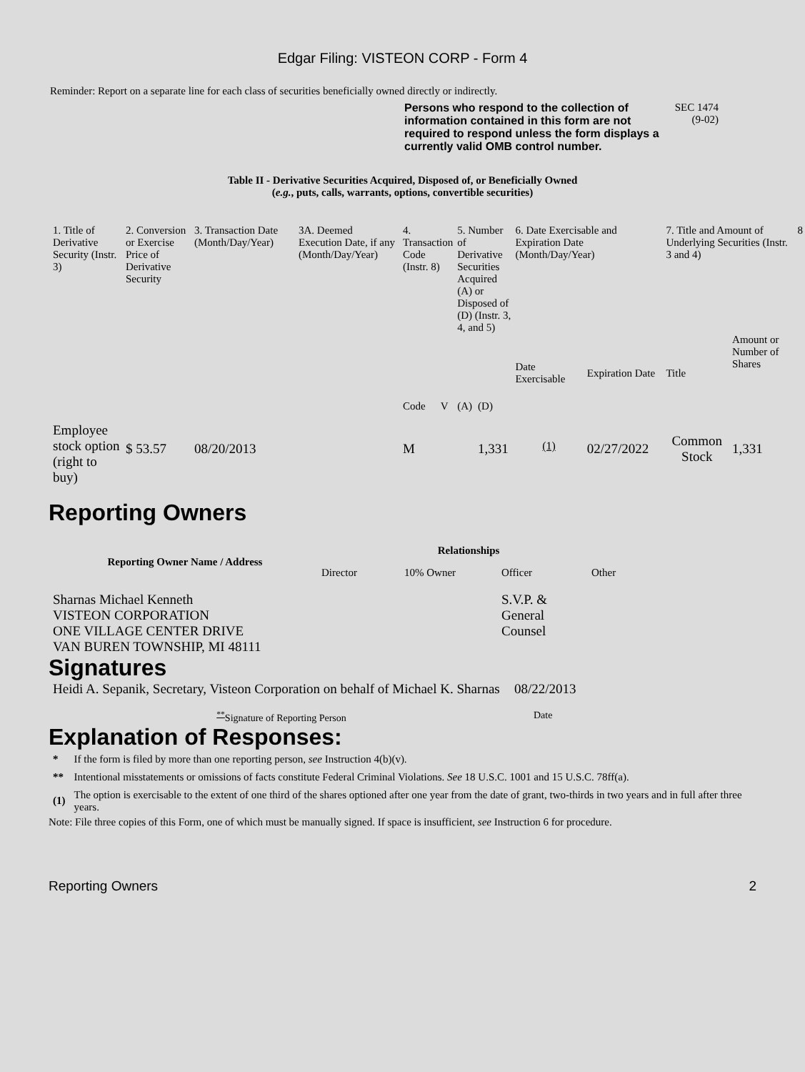Edgar Filing: VISTEON CORP - Form 4
Reminder: Report on a separate line for each class of securities beneficially owned directly or indirectly.
Persons who respond to the collection of information contained in this form are not required to respond unless the form displays a currently valid OMB control number.
SEC 1474
(9-02)
Table II - Derivative Securities Acquired, Disposed of, or Beneficially Owned
(e.g., puts, calls, warrants, options, convertible securities)
| 1. Title of Derivative Security (Instr. 3) | 2. Conversion or Exercise Price of Derivative Security | 3. Transaction Date (Month/Day/Year) | 3A. Deemed Execution Date, if any (Month/Day/Year) | 4. Transaction Code (Instr. 8) | | 5. Number of Derivative Securities Acquired (A) or Disposed of (D) (Instr. 3, 4, and 5) | | 6. Date Exercisable and Expiration Date (Month/Day/Year) | | 7. Title and Amount of Underlying Securities (Instr. 3 and 4) | | 8 |
| | | | | Code | V | (A) | (D) | Date Exercisable | Expiration Date | Title | Amount or Number of Shares | |
| Employee stock option (right to buy) | $ 53.57 | 08/20/2013 | | M | | | 1,331 | <sup>(1)</sup> | 02/27/2022 | Common Stock | 1,331 | |
Reporting Owners
| Reporting Owner Name / Address | Relationships | | | |
| --- | --- | --- | --- | --- |
| | Director | 10% Owner | Officer | Other |
| Sharnas Michael Kenneth VISTEON CORPORATION ONE VILLAGE CENTER DRIVE VAN BUREN TOWNSHIP, MI 48111 | | | S.V.P. & General Counsel | |
Signatures
| Heidi A. Sepanik, Secretary, Visteon Corporation on behalf of Michael K. Sharnas | 08/22/2013 |
| <sup>**</sup> Signature of Reporting Person | Date |
Explanation of Responses:
| * | If the form is filed by more than one reporting person, see Instruction 4(b)(v). |
| ** | Intentional misstatements or omissions of facts constitute Federal Criminal Violations. See 18 U.S.C. 1001 and 15 U.S.C. 78ff(a). |
| (1) | The option is exercisable to the extent of one third of the shares optioned after one year from the date of grant, two-thirds in two years and in full after three years. |
Note: File three copies of this Form, one of which must be manually signed. If space is insufficient, see Instruction 6 for procedure.
Reporting Owners 2